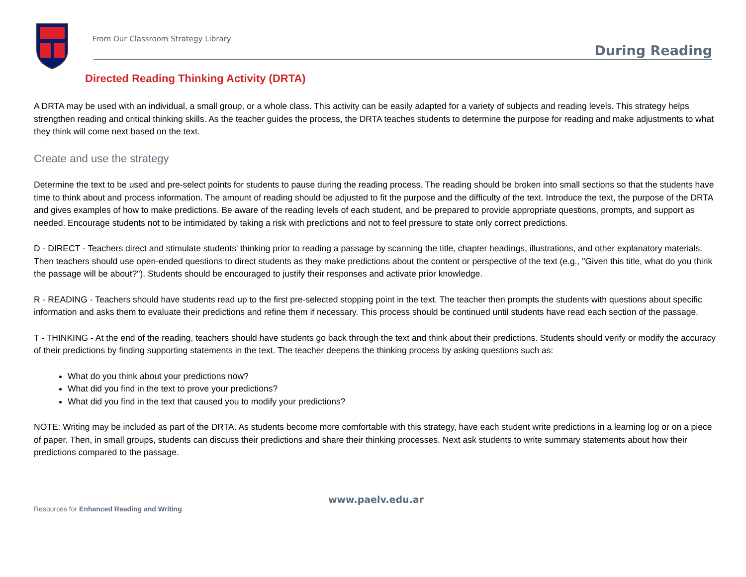From Our Classroom Strategy Library
During Reading
Directed Reading Thinking Activity (DRTA)
A DRTA may be used with an individual, a small group, or a whole class. This activity can be easily adapted for a variety of subjects and reading levels. This strategy helps strengthen reading and critical thinking skills. As the teacher guides the process, the DRTA teaches students to determine the purpose for reading and make adjustments to what they think will come next based on the text.
Create and use the strategy
Determine the text to be used and pre-select points for students to pause during the reading process. The reading should be broken into small sections so that the students have time to think about and process information. The amount of reading should be adjusted to fit the purpose and the difficulty of the text. Introduce the text, the purpose of the DRTA and gives examples of how to make predictions. Be aware of the reading levels of each student, and be prepared to provide appropriate questions, prompts, and support as needed. Encourage students not to be intimidated by taking a risk with predictions and not to feel pressure to state only correct predictions.
D - DIRECT - Teachers direct and stimulate students' thinking prior to reading a passage by scanning the title, chapter headings, illustrations, and other explanatory materials. Then teachers should use open-ended questions to direct students as they make predictions about the content or perspective of the text (e.g., "Given this title, what do you think the passage will be about?"). Students should be encouraged to justify their responses and activate prior knowledge.
R - READING - Teachers should have students read up to the first pre-selected stopping point in the text. The teacher then prompts the students with questions about specific information and asks them to evaluate their predictions and refine them if necessary. This process should be continued until students have read each section of the passage.
T - THINKING - At the end of the reading, teachers should have students go back through the text and think about their predictions. Students should verify or modify the accuracy of their predictions by finding supporting statements in the text. The teacher deepens the thinking process by asking questions such as:
What do you think about your predictions now?
What did you find in the text to prove your predictions?
What did you find in the text that caused you to modify your predictions?
NOTE: Writing may be included as part of the DRTA. As students become more comfortable with this strategy, have each student write predictions in a learning log or on a piece of paper. Then, in small groups, students can discuss their predictions and share their thinking processes. Next ask students to write summary statements about how their predictions compared to the passage.
www.paelv.edu.ar
Resources for Enhanced Reading and Writing